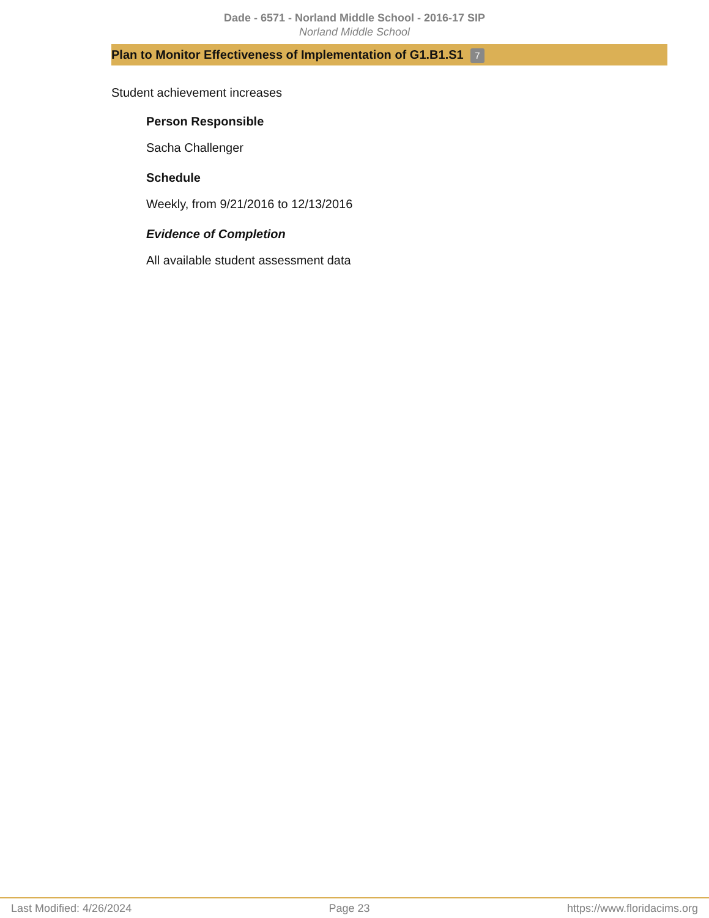Dade - 6571 - Norland Middle School - 2016-17 SIP
Norland Middle School
Plan to Monitor Effectiveness of Implementation of G1.B1.S1 7
Student achievement increases
Person Responsible
Sacha Challenger
Schedule
Weekly, from 9/21/2016 to 12/13/2016
Evidence of Completion
All available student assessment data
Last Modified: 4/26/2024 Page 23 https://www.floridacims.org